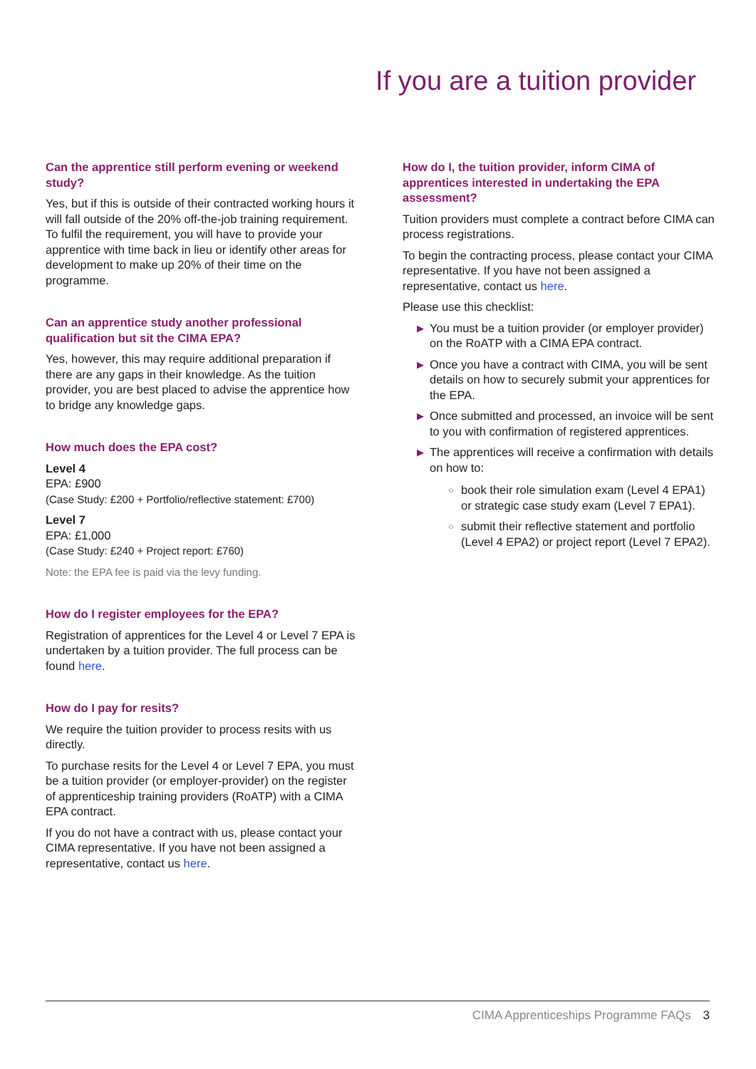If you are a tuition provider
Can the apprentice still perform evening or weekend study?
Yes, but if this is outside of their contracted working hours it will fall outside of the 20% off-the-job training requirement. To fulfil the requirement, you will have to provide your apprentice with time back in lieu or identify other areas for development to make up 20% of their time on the programme.
Can an apprentice study another professional qualification but sit the CIMA EPA?
Yes, however, this may require additional preparation if there are any gaps in their knowledge. As the tuition provider, you are best placed to advise the apprentice how to bridge any knowledge gaps.
How much does the EPA cost?
Level 4
EPA: £900
(Case Study: £200 + Portfolio/reflective statement: £700)
Level 7
EPA: £1,000
(Case Study: £240 + Project report: £760)
Note: the EPA fee is paid via the levy funding.
How do I register employees for the EPA?
Registration of apprentices for the Level 4 or Level 7 EPA is undertaken by a tuition provider. The full process can be found here.
How do I pay for resits?
We require the tuition provider to process resits with us directly.
To purchase resits for the Level 4 or Level 7 EPA, you must be a tuition provider (or employer-provider) on the register of apprenticeship training providers (RoATP) with a CIMA EPA contract.
If you do not have a contract with us, please contact your CIMA representative. If you have not been assigned a representative, contact us here.
How do I, the tuition provider, inform CIMA of apprentices interested in undertaking the EPA assessment?
Tuition providers must complete a contract before CIMA can process registrations.
To begin the contracting process, please contact your CIMA representative. If you have not been assigned a representative, contact us here.
Please use this checklist:
▶ You must be a tuition provider (or employer provider) on the RoATP with a CIMA EPA contract.
▶ Once you have a contract with CIMA, you will be sent details on how to securely submit your apprentices for the EPA.
▶ Once submitted and processed, an invoice will be sent to you with confirmation of registered apprentices.
▶ The apprentices will receive a confirmation with details on how to:
○ book their role simulation exam (Level 4 EPA1) or strategic case study exam (Level 7 EPA1).
○ submit their reflective statement and portfolio (Level 4 EPA2) or project report (Level 7 EPA2).
CIMA Apprenticeships Programme FAQs 3